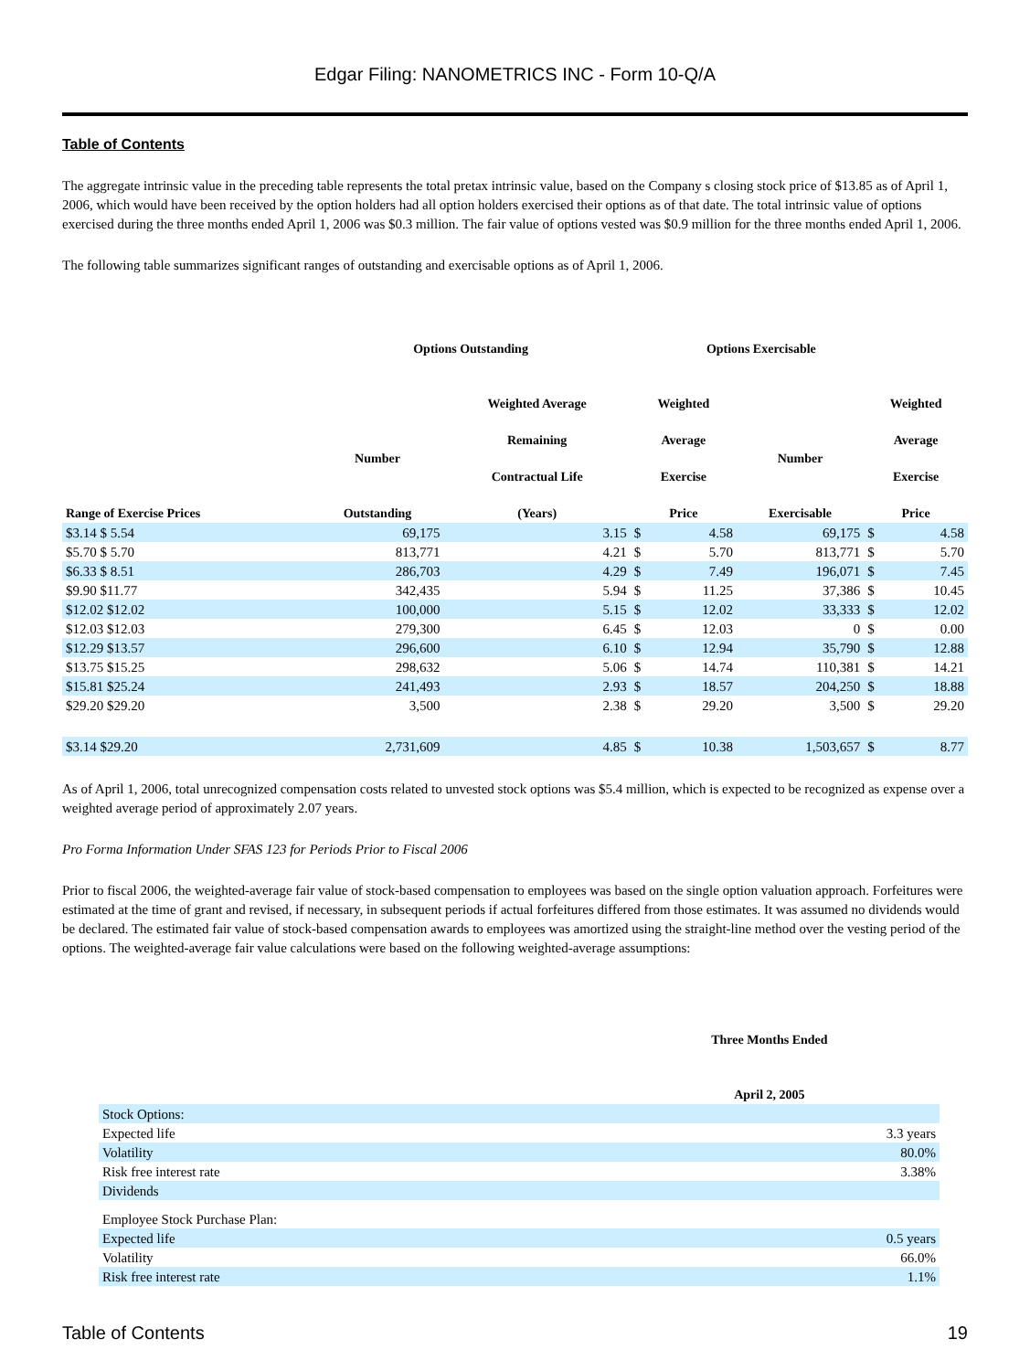Edgar Filing: NANOMETRICS INC - Form 10-Q/A
Table of Contents
The aggregate intrinsic value in the preceding table represents the total pretax intrinsic value, based on the Company s closing stock price of $13.85 as of April 1, 2006, which would have been received by the option holders had all option holders exercised their options as of that date. The total intrinsic value of options exercised during the three months ended April 1, 2006 was $0.3 million. The fair value of options vested was $0.9 million for the three months ended April 1, 2006.
The following table summarizes significant ranges of outstanding and exercisable options as of April 1, 2006.
| | Options Outstanding | | | Options Exercisable | | | |
| --- | --- | --- | --- | --- | --- | --- | --- |
| Range of Exercise Prices | Number Outstanding | Weighted Average Remaining Contractual Life (Years) | Weighted Average Exercise Price | | Number Exercisable | Weighted Average Exercise Price | |
| $3.14 $ 5.54 | 69,175 | 3.15 | $ | 4.58 | 69,175 | $ | 4.58 |
| $5.70 $ 5.70 | 813,771 | 4.21 | $ | 5.70 | 813,771 | $ | 5.70 |
| $6.33 $ 8.51 | 286,703 | 4.29 | $ | 7.49 | 196,071 | $ | 7.45 |
| $9.90 $11.77 | 342,435 | 5.94 | $ | 11.25 | 37,386 | $ | 10.45 |
| $12.02 $12.02 | 100,000 | 5.15 | $ | 12.02 | 33,333 | $ | 12.02 |
| $12.03 $12.03 | 279,300 | 6.45 | $ | 12.03 | 0 | $ | 0.00 |
| $12.29 $13.57 | 296,600 | 6.10 | $ | 12.94 | 35,790 | $ | 12.88 |
| $13.75 $15.25 | 298,632 | 5.06 | $ | 14.74 | 110,381 | $ | 14.21 |
| $15.81 $25.24 | 241,493 | 2.93 | $ | 18.57 | 204,250 | $ | 18.88 |
| $29.20 $29.20 | 3,500 | 2.38 | $ | 29.20 | 3,500 | $ | 29.20 |
| $3.14 $29.20 | 2,731,609 | 4.85 | $ | 10.38 | 1,503,657 | $ | 8.77 |
As of April 1, 2006, total unrecognized compensation costs related to unvested stock options was $5.4 million, which is expected to be recognized as expense over a weighted average period of approximately 2.07 years.
Pro Forma Information Under SFAS 123 for Periods Prior to Fiscal 2006
Prior to fiscal 2006, the weighted-average fair value of stock-based compensation to employees was based on the single option valuation approach. Forfeitures were estimated at the time of grant and revised, if necessary, in subsequent periods if actual forfeitures differed from those estimates. It was assumed no dividends would be declared. The estimated fair value of stock-based compensation awards to employees was amortized using the straight-line method over the vesting period of the options. The weighted-average fair value calculations were based on the following weighted-average assumptions:
| | Three Months Ended April 2, 2005 |
| --- | --- |
| Stock Options: | |
| Expected life | 3.3 years |
| Volatility | 80.0% |
| Risk free interest rate | 3.38% |
| Dividends | |
| Employee Stock Purchase Plan: | |
| Expected life | 0.5 years |
| Volatility | 66.0% |
| Risk free interest rate | 1.1% |
Table of Contents 19